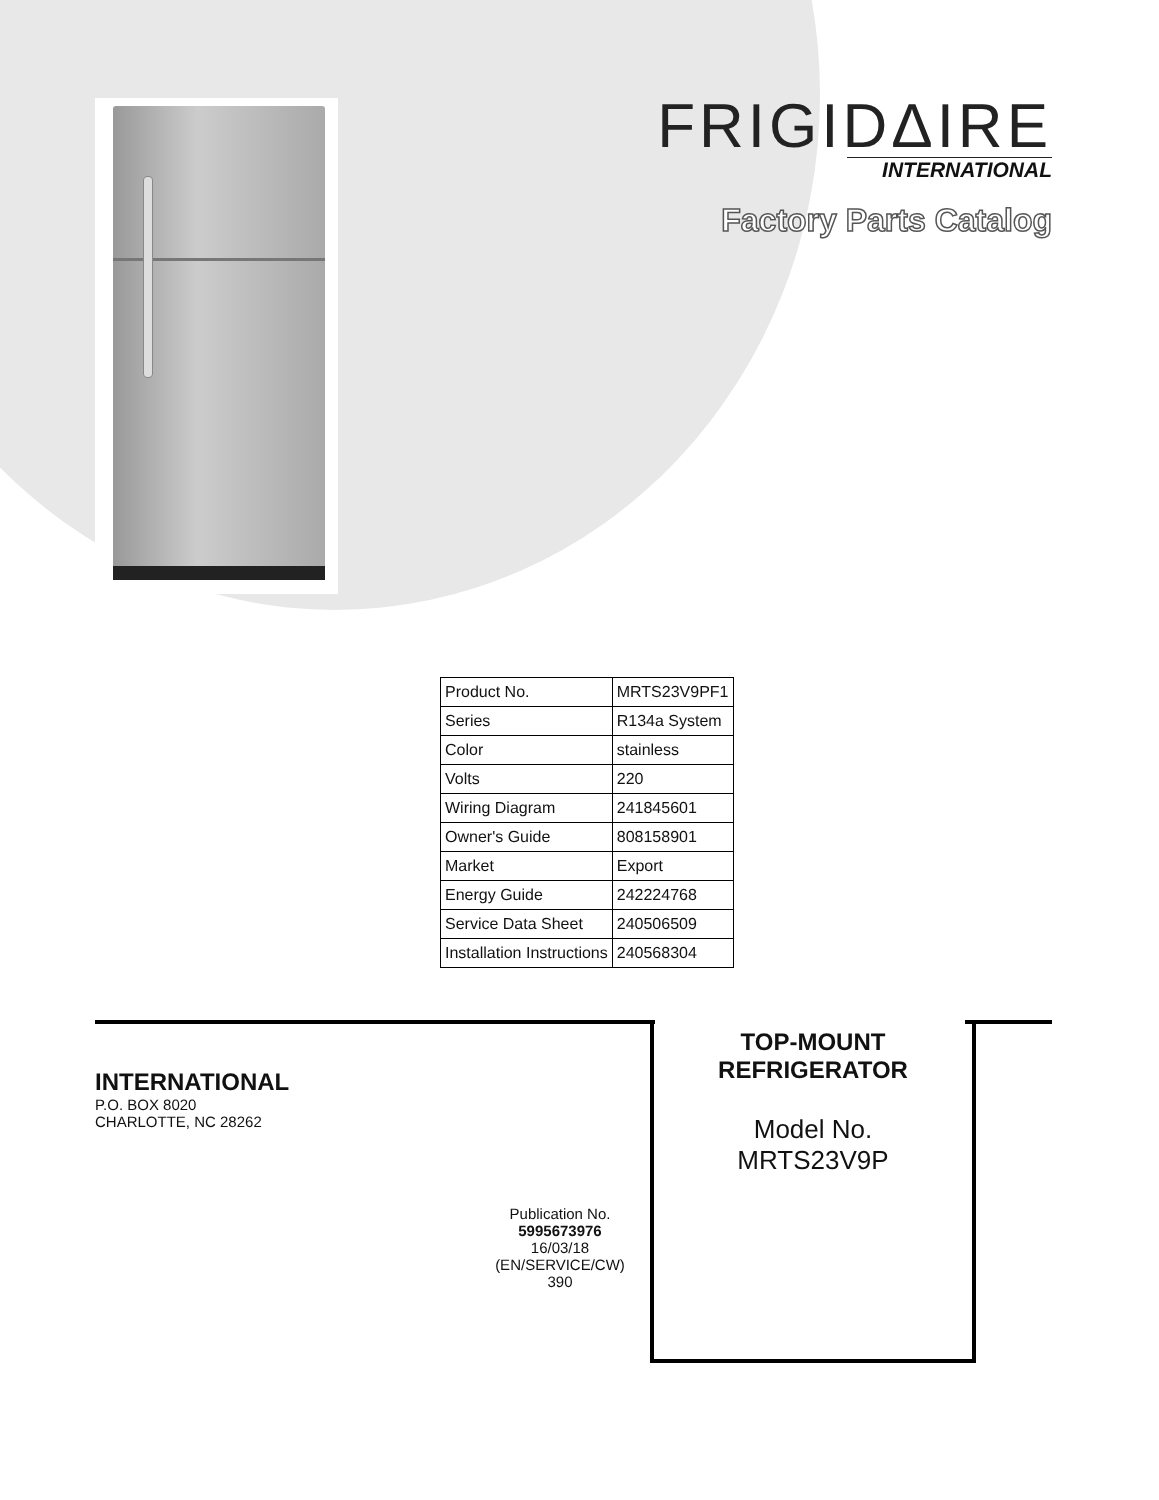FRIGIDΔIRE
INTERNATIONAL
Factory Parts Catalog
| Product No. | MRTS23V9PF1 |
| Series | R134a System |
| Color | stainless |
| Volts | 220 |
| Wiring Diagram | 241845601 |
| Owner's Guide | 808158901 |
| Market | Export |
| Energy Guide | 242224768 |
| Service Data Sheet | 240506509 |
| Installation Instructions | 240568304 |
INTERNATIONAL
P.O. BOX 8020
CHARLOTTE, NC 28262
Publication No.
5995673976
16/03/18
(EN/SERVICE/CW)
390
TOP-MOUNT
REFRIGERATOR
Model No.
MRTS23V9P